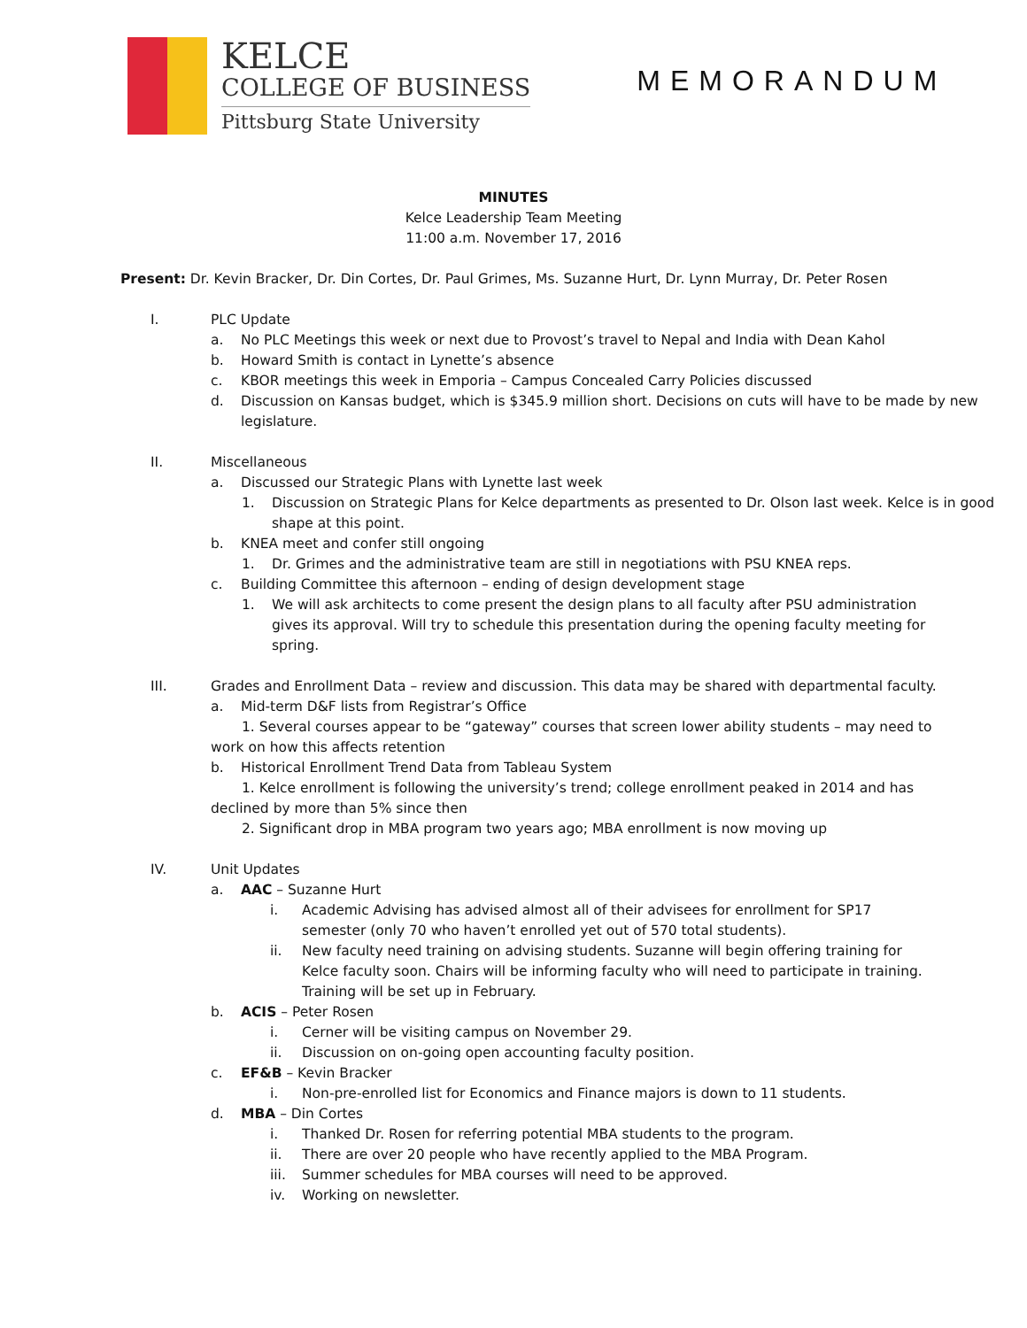KELCE
COLLEGE OF BUSINESS
Pittsburg State University
MEMORANDUM
MINUTES
Kelce Leadership Team Meeting
11:00 a.m. November 17, 2016
Present: Dr. Kevin Bracker, Dr. Din Cortes, Dr. Paul Grimes, Ms. Suzanne Hurt, Dr. Lynn Murray, Dr. Peter Rosen
I. PLC Update
a. No PLC Meetings this week or next due to Provost’s travel to Nepal and India with Dean Kahol
b. Howard Smith is contact in Lynette’s absence
c. KBOR meetings this week in Emporia – Campus Concealed Carry Policies discussed
d. Discussion on Kansas budget, which is $345.9 million short. Decisions on cuts will have to be made by new legislature.
II. Miscellaneous
a. Discussed our Strategic Plans with Lynette last week
1. Discussion on Strategic Plans for Kelce departments as presented to Dr. Olson last week. Kelce is in good shape at this point.
b. KNEA meet and confer still ongoing
1. Dr. Grimes and the administrative team are still in negotiations with PSU KNEA reps.
c. Building Committee this afternoon – ending of design development stage
1. We will ask architects to come present the design plans to all faculty after PSU administration gives its approval. Will try to schedule this presentation during the opening faculty meeting for spring.
III. Grades and Enrollment Data – review and discussion. This data may be shared with departmental faculty.
a. Mid-term D&F lists from Registrar’s Office
1. Several courses appear to be “gateway” courses that screen lower ability students – may need to work on how this affects retention
b. Historical Enrollment Trend Data from Tableau System
1. Kelce enrollment is following the university’s trend; college enrollment peaked in 2014 and has declined by more than 5% since then
2. Significant drop in MBA program two years ago; MBA enrollment is now moving up
IV. Unit Updates
a. AAC – Suzanne Hurt
i. Academic Advising has advised almost all of their advisees for enrollment for SP17 semester (only 70 who haven’t enrolled yet out of 570 total students).
ii. New faculty need training on advising students. Suzanne will begin offering training for Kelce faculty soon. Chairs will be informing faculty who will need to participate in training. Training will be set up in February.
b. ACIS – Peter Rosen
i. Cerner will be visiting campus on November 29.
ii. Discussion on on-going open accounting faculty position.
c. EF&B – Kevin Bracker
i. Non-pre-enrolled list for Economics and Finance majors is down to 11 students.
d. MBA – Din Cortes
i. Thanked Dr. Rosen for referring potential MBA students to the program.
ii. There are over 20 people who have recently applied to the MBA Program.
iii. Summer schedules for MBA courses will need to be approved.
iv. Working on newsletter.